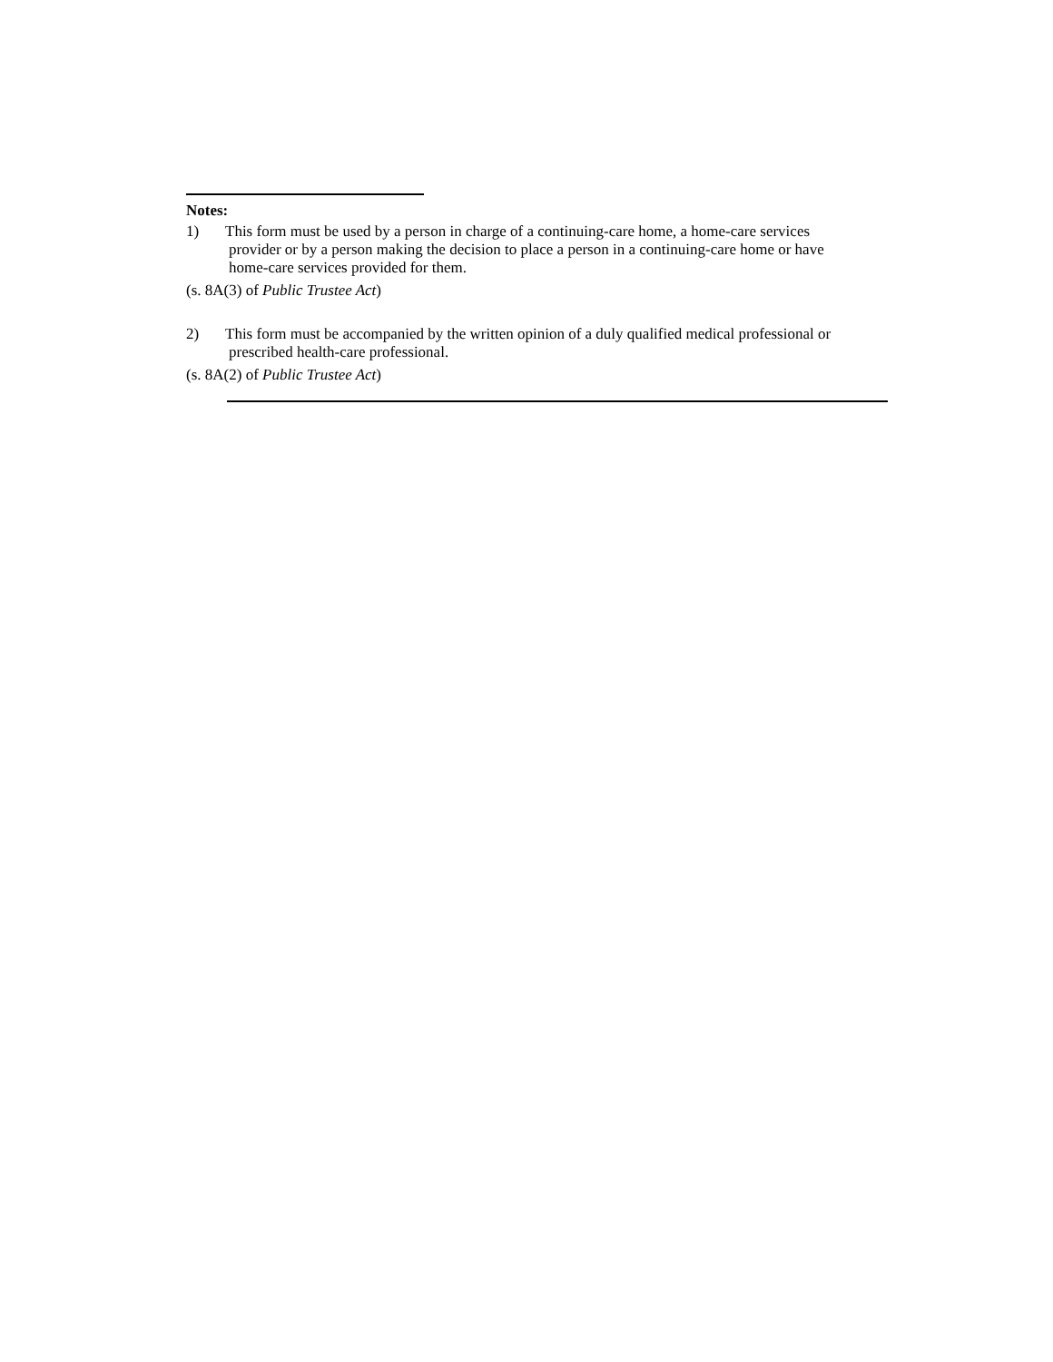Notes:
1) This form must be used by a person in charge of a continuing-care home, a home-care services
provider or by a person making the decision to place a person in a continuing-care home or have
home-care services provided for them.
(s. 8A(3) of Public Trustee Act)
2) This form must be accompanied by the written opinion of a duly qualified medical professional or
prescribed health-care professional.
(s. 8A(2) of Public Trustee Act)